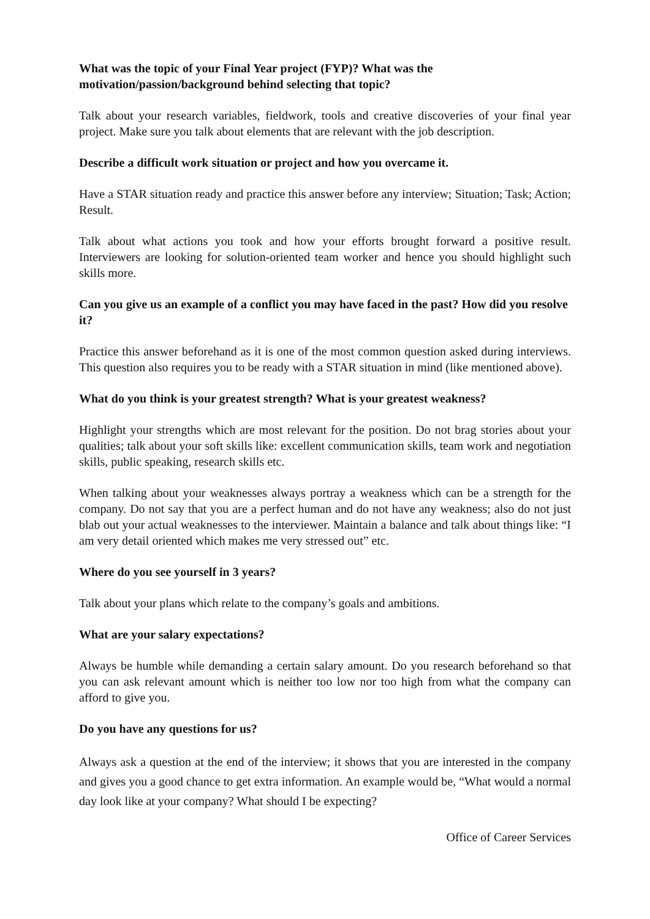What was the topic of your Final Year project (FYP)? What was the motivation/passion/background behind selecting that topic?
Talk about your research variables, fieldwork, tools and creative discoveries of your final year project. Make sure you talk about elements that are relevant with the job description.
Describe a difficult work situation or project and how you overcame it.
Have a STAR situation ready and practice this answer before any interview; Situation; Task; Action; Result.
Talk about what actions you took and how your efforts brought forward a positive result. Interviewers are looking for solution-oriented team worker and hence you should highlight such skills more.
Can you give us an example of a conflict you may have faced in the past? How did you resolve it?
Practice this answer beforehand as it is one of the most common question asked during interviews. This question also requires you to be ready with a STAR situation in mind (like mentioned above).
What do you think is your greatest strength? What is your greatest weakness?
Highlight your strengths which are most relevant for the position. Do not brag stories about your qualities; talk about your soft skills like: excellent communication skills, team work and negotiation skills, public speaking, research skills etc.
When talking about your weaknesses always portray a weakness which can be a strength for the company. Do not say that you are a perfect human and do not have any weakness; also do not just blab out your actual weaknesses to the interviewer. Maintain a balance and talk about things like: “I am very detail oriented which makes me very stressed out” etc.
Where do you see yourself in 3 years?
Talk about your plans which relate to the company’s goals and ambitions.
What are your salary expectations?
Always be humble while demanding a certain salary amount. Do you research beforehand so that you can ask relevant amount which is neither too low nor too high from what the company can afford to give you.
Do you have any questions for us?
Always ask a question at the end of the interview; it shows that you are interested in the company and gives you a good chance to get extra information. An example would be, “What would a normal day look like at your company? What should I be expecting?
Office of Career Services